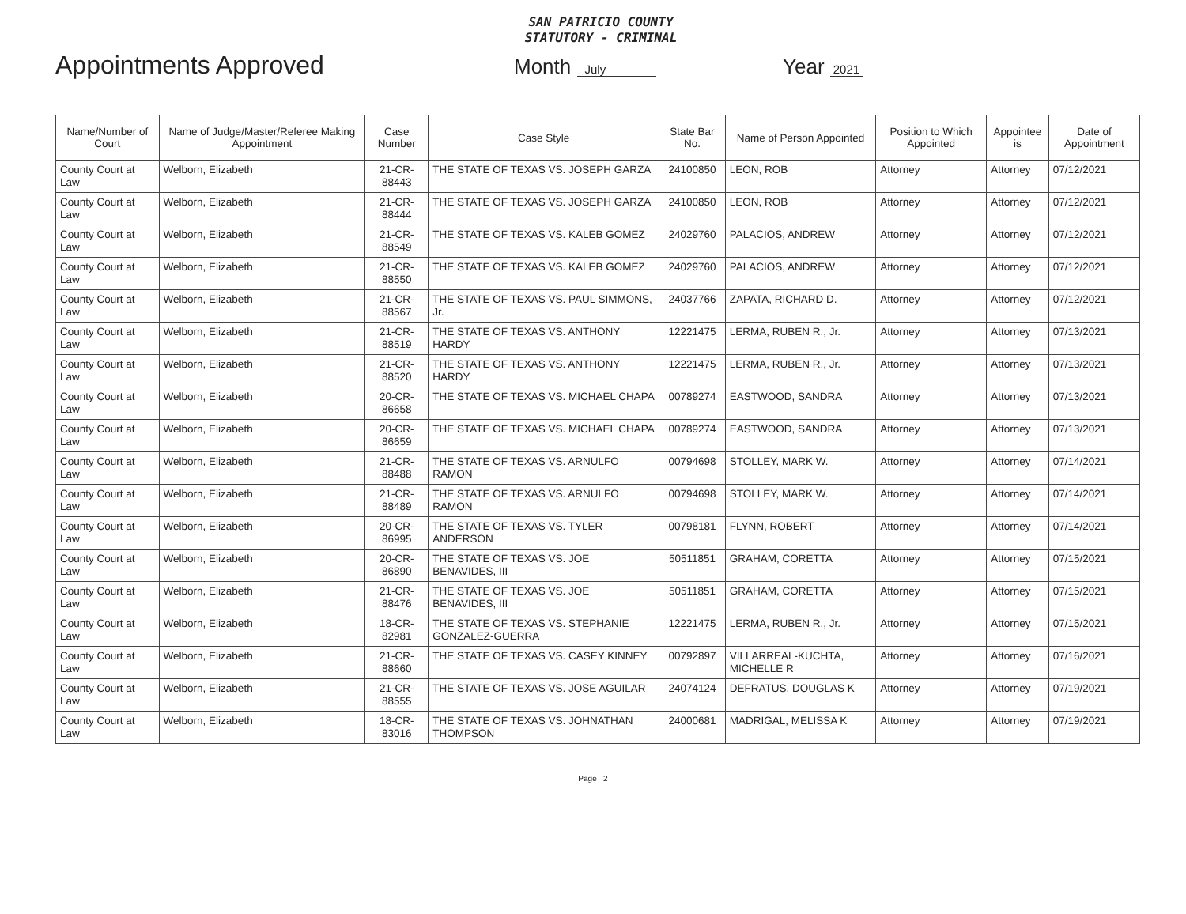SAN PATRICIO COUNTY
STATUTORY - CRIMINAL
Appointments Approved
Month July
Year 2021
| Name/Number of Court | Name of Judge/Master/Referee Making Appointment | Case Number | Case Style | State Bar No. | Name of Person Appointed | Position to Which Appointed | Appointee is | Date of Appointment |
| --- | --- | --- | --- | --- | --- | --- | --- | --- |
| County Court at Law | Welborn, Elizabeth | 21-CR-88443 | THE STATE OF TEXAS VS. JOSEPH GARZA | 24100850 | LEON, ROB | Attorney | Attorney | 07/12/2021 |
| County Court at Law | Welborn, Elizabeth | 21-CR-88444 | THE STATE OF TEXAS VS. JOSEPH GARZA | 24100850 | LEON, ROB | Attorney | Attorney | 07/12/2021 |
| County Court at Law | Welborn, Elizabeth | 21-CR-88549 | THE STATE OF TEXAS VS. KALEB GOMEZ | 24029760 | PALACIOS, ANDREW | Attorney | Attorney | 07/12/2021 |
| County Court at Law | Welborn, Elizabeth | 21-CR-88550 | THE STATE OF TEXAS VS. KALEB GOMEZ | 24029760 | PALACIOS, ANDREW | Attorney | Attorney | 07/12/2021 |
| County Court at Law | Welborn, Elizabeth | 21-CR-88567 | THE STATE OF TEXAS VS. PAUL SIMMONS, Jr. | 24037766 | ZAPATA, RICHARD D. | Attorney | Attorney | 07/12/2021 |
| County Court at Law | Welborn, Elizabeth | 21-CR-88519 | THE STATE OF TEXAS VS. ANTHONY HARDY | 12221475 | LERMA, RUBEN R., Jr. | Attorney | Attorney | 07/13/2021 |
| County Court at Law | Welborn, Elizabeth | 21-CR-88520 | THE STATE OF TEXAS VS. ANTHONY HARDY | 12221475 | LERMA, RUBEN R., Jr. | Attorney | Attorney | 07/13/2021 |
| County Court at Law | Welborn, Elizabeth | 20-CR-86658 | THE STATE OF TEXAS VS. MICHAEL CHAPA | 00789274 | EASTWOOD, SANDRA | Attorney | Attorney | 07/13/2021 |
| County Court at Law | Welborn, Elizabeth | 20-CR-86659 | THE STATE OF TEXAS VS. MICHAEL CHAPA | 00789274 | EASTWOOD, SANDRA | Attorney | Attorney | 07/13/2021 |
| County Court at Law | Welborn, Elizabeth | 21-CR-88488 | THE STATE OF TEXAS VS. ARNULFO RAMON | 00794698 | STOLLEY, MARK W. | Attorney | Attorney | 07/14/2021 |
| County Court at Law | Welborn, Elizabeth | 21-CR-88489 | THE STATE OF TEXAS VS. ARNULFO RAMON | 00794698 | STOLLEY, MARK W. | Attorney | Attorney | 07/14/2021 |
| County Court at Law | Welborn, Elizabeth | 20-CR-86995 | THE STATE OF TEXAS VS. TYLER ANDERSON | 00798181 | FLYNN, ROBERT | Attorney | Attorney | 07/14/2021 |
| County Court at Law | Welborn, Elizabeth | 20-CR-86890 | THE STATE OF TEXAS VS. JOE BENAVIDES, III | 50511851 | GRAHAM, CORETTA | Attorney | Attorney | 07/15/2021 |
| County Court at Law | Welborn, Elizabeth | 21-CR-88476 | THE STATE OF TEXAS VS. JOE BENAVIDES, III | 50511851 | GRAHAM, CORETTA | Attorney | Attorney | 07/15/2021 |
| County Court at Law | Welborn, Elizabeth | 18-CR-82981 | THE STATE OF TEXAS VS. STEPHANIE GONZALEZ-GUERRA | 12221475 | LERMA, RUBEN R., Jr. | Attorney | Attorney | 07/15/2021 |
| County Court at Law | Welborn, Elizabeth | 21-CR-88660 | THE STATE OF TEXAS VS. CASEY KINNEY | 00792897 | VILLARREAL-KUCHTA, MICHELLE R | Attorney | Attorney | 07/16/2021 |
| County Court at Law | Welborn, Elizabeth | 21-CR-88555 | THE STATE OF TEXAS VS. JOSE AGUILAR | 24074124 | DEFRATUS, DOUGLAS K | Attorney | Attorney | 07/19/2021 |
| County Court at Law | Welborn, Elizabeth | 18-CR-83016 | THE STATE OF TEXAS VS. JOHNATHAN THOMPSON | 24000681 | MADRIGAL, MELISSA K | Attorney | Attorney | 07/19/2021 |
Page 2